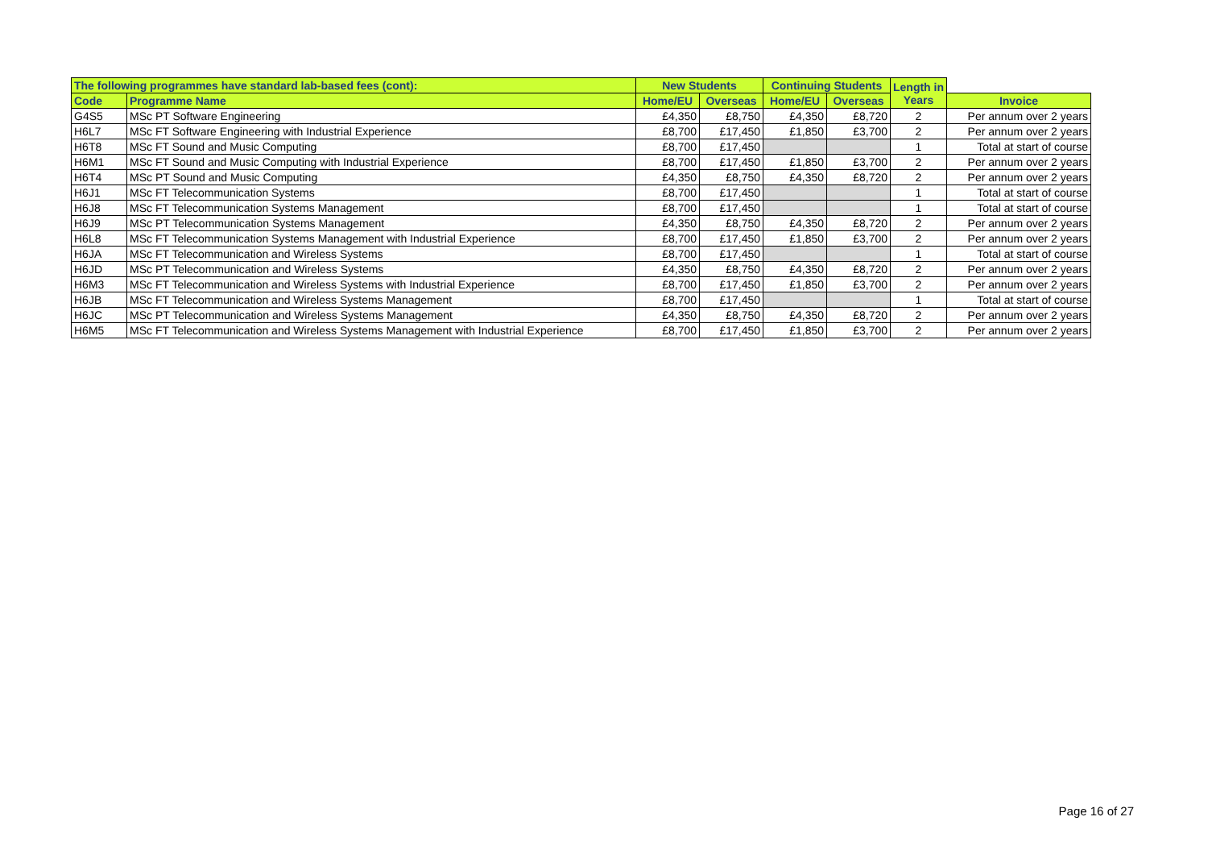| The following programmes have standard lab-based fees (cont): | | New Students | | Continuing Students | | Length in Years | |
| --- | --- | --- | --- | --- | --- | --- | --- |
| Code | Programme Name | Home/EU | Overseas | Home/EU | Overseas | | Invoice |
| G4S5 | MSc PT Software Engineering | £4,350 | £8,750 | £4,350 | £8,720 | 2 | Per annum over 2 years |
| H6L7 | MSc FT Software Engineering with Industrial Experience | £8,700 | £17,450 | £1,850 | £3,700 | 2 | Per annum over 2 years |
| H6T8 | MSc FT Sound and Music Computing | £8,700 | £17,450 | | | 1 | Total at start of course |
| H6M1 | MSc FT Sound and Music Computing with Industrial Experience | £8,700 | £17,450 | £1,850 | £3,700 | 2 | Per annum over 2 years |
| H6T4 | MSc PT Sound and Music Computing | £4,350 | £8,750 | £4,350 | £8,720 | 2 | Per annum over 2 years |
| H6J1 | MSc FT Telecommunication Systems | £8,700 | £17,450 | | | 1 | Total at start of course |
| H6J8 | MSc FT Telecommunication Systems Management | £8,700 | £17,450 | | | 1 | Total at start of course |
| H6J9 | MSc PT Telecommunication Systems Management | £4,350 | £8,750 | £4,350 | £8,720 | 2 | Per annum over 2 years |
| H6L8 | MSc FT Telecommunication Systems Management with Industrial Experience | £8,700 | £17,450 | £1,850 | £3,700 | 2 | Per annum over 2 years |
| H6JA | MSc FT Telecommunication and Wireless Systems | £8,700 | £17,450 | | | 1 | Total at start of course |
| H6JD | MSc PT Telecommunication and Wireless Systems | £4,350 | £8,750 | £4,350 | £8,720 | 2 | Per annum over 2 years |
| H6M3 | MSc FT Telecommunication and Wireless Systems with Industrial Experience | £8,700 | £17,450 | £1,850 | £3,700 | 2 | Per annum over 2 years |
| H6JB | MSc FT Telecommunication and Wireless Systems Management | £8,700 | £17,450 | | | 1 | Total at start of course |
| H6JC | MSc PT Telecommunication and Wireless Systems Management | £4,350 | £8,750 | £4,350 | £8,720 | 2 | Per annum over 2 years |
| H6M5 | MSc FT Telecommunication and Wireless Systems Management with Industrial Experience | £8,700 | £17,450 | £1,850 | £3,700 | 2 | Per annum over 2 years |
Page 16 of 27